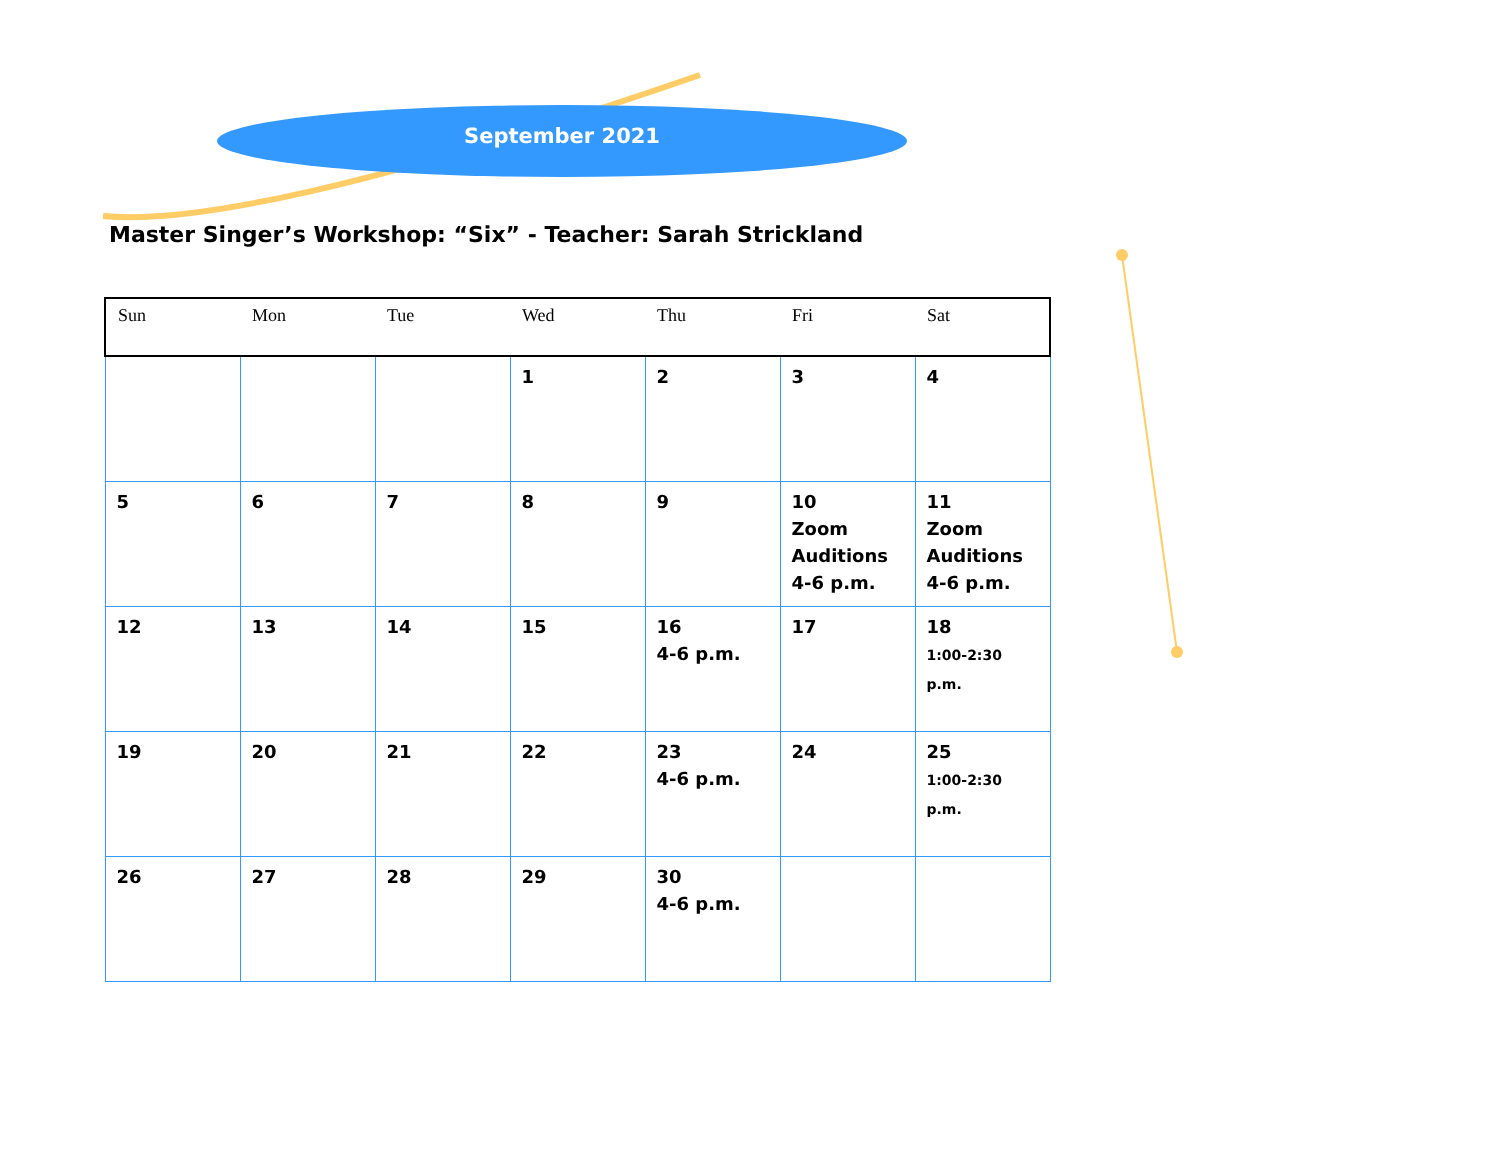September 2021
Master Singer’s Workshop: “Six” - Teacher: Sarah Strickland
| Sun | Mon | Tue | Wed | Thu | Fri | Sat |
| --- | --- | --- | --- | --- | --- | --- |
| | | | 1 | 2 | 3 | 4 |
| 5 | 6 | 7 | 8 | 9 | 10 Zoom Auditions 4-6 p.m. | 11 Zoom Auditions 4-6 p.m. |
| 12 | 13 | 14 | 15 | 16 4-6 p.m. | 17 | 18 1:00-2:30 p.m. |
| 19 | 20 | 21 | 22 | 23 4-6 p.m. | 24 | 25 1:00-2:30 p.m. |
| 26 | 27 | 28 | 29 | 30 4-6 p.m. | | |